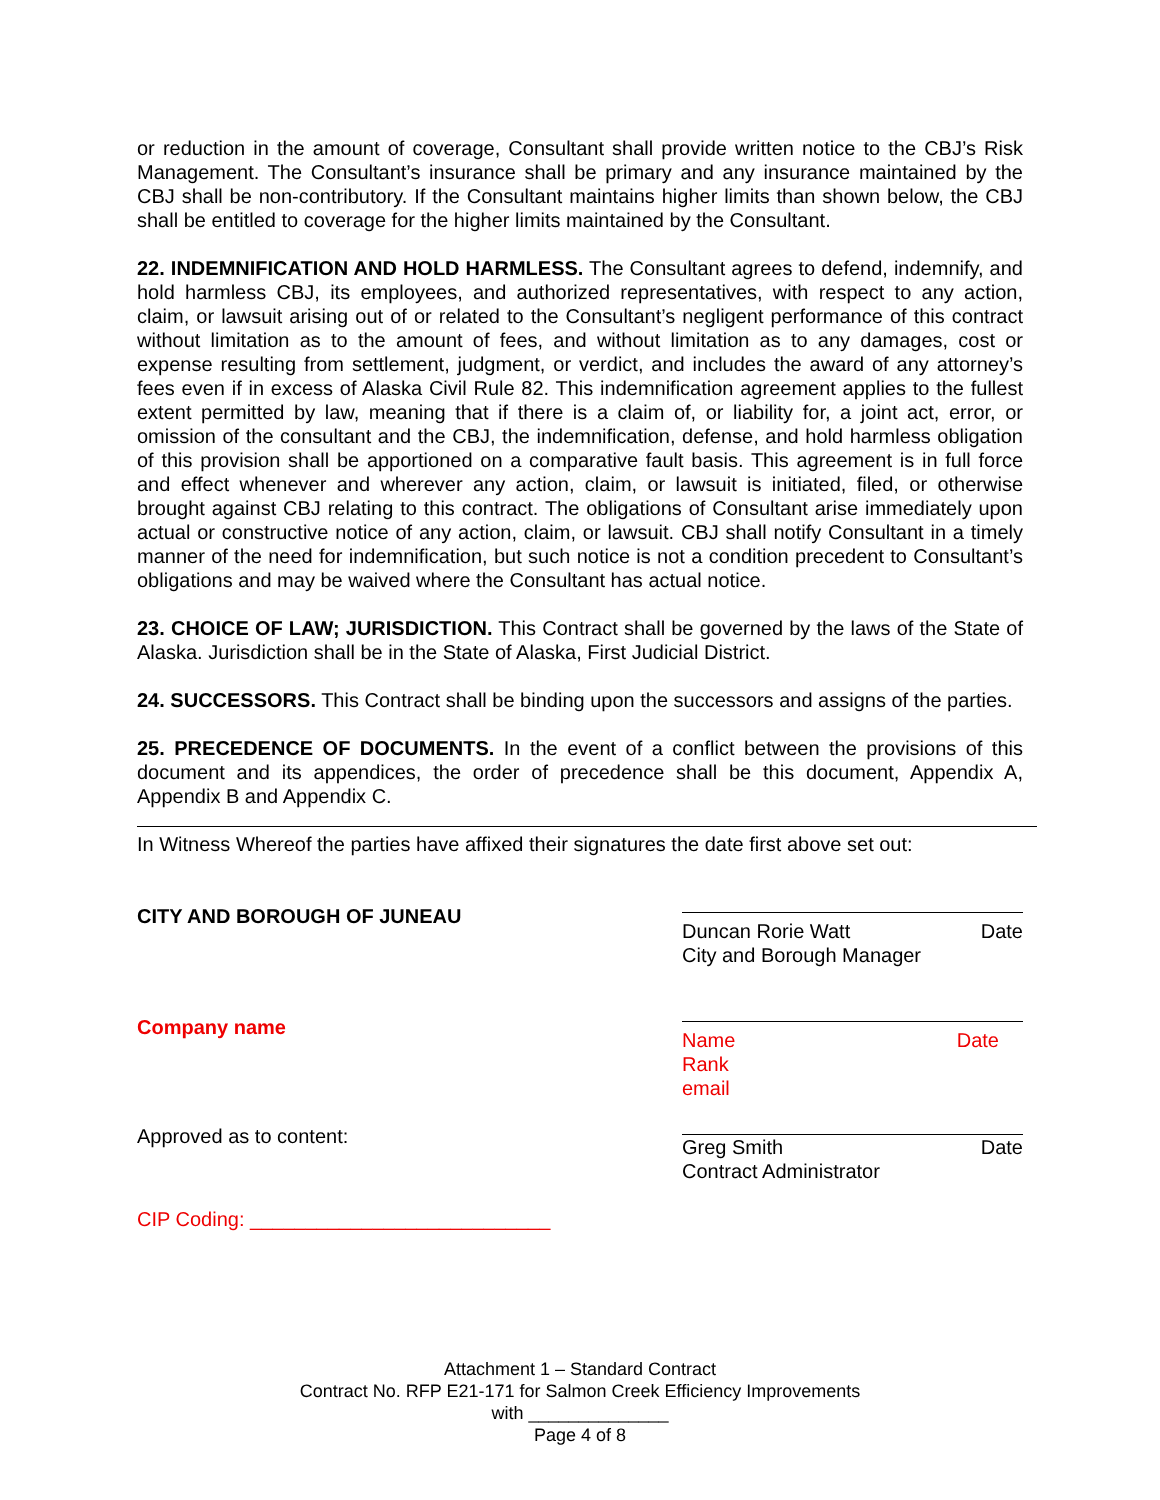or reduction in the amount of coverage, Consultant shall provide written notice to the CBJ’s Risk Management. The Consultant’s insurance shall be primary and any insurance maintained by the CBJ shall be non-contributory. If the Consultant maintains higher limits than shown below, the CBJ shall be entitled to coverage for the higher limits maintained by the Consultant.
22. INDEMNIFICATION AND HOLD HARMLESS. The Consultant agrees to defend, indemnify, and hold harmless CBJ, its employees, and authorized representatives, with respect to any action, claim, or lawsuit arising out of or related to the Consultant’s negligent performance of this contract without limitation as to the amount of fees, and without limitation as to any damages, cost or expense resulting from settlement, judgment, or verdict, and includes the award of any attorney’s fees even if in excess of Alaska Civil Rule 82. This indemnification agreement applies to the fullest extent permitted by law, meaning that if there is a claim of, or liability for, a joint act, error, or omission of the consultant and the CBJ, the indemnification, defense, and hold harmless obligation of this provision shall be apportioned on a comparative fault basis. This agreement is in full force and effect whenever and wherever any action, claim, or lawsuit is initiated, filed, or otherwise brought against CBJ relating to this contract. The obligations of Consultant arise immediately upon actual or constructive notice of any action, claim, or lawsuit. CBJ shall notify Consultant in a timely manner of the need for indemnification, but such notice is not a condition precedent to Consultant’s obligations and may be waived where the Consultant has actual notice.
23. CHOICE OF LAW; JURISDICTION. This Contract shall be governed by the laws of the State of Alaska. Jurisdiction shall be in the State of Alaska, First Judicial District.
24. SUCCESSORS. This Contract shall be binding upon the successors and assigns of the parties.
25. PRECEDENCE OF DOCUMENTS. In the event of a conflict between the provisions of this document and its appendices, the order of precedence shall be this document, Appendix A, Appendix B and Appendix C.
In Witness Whereof the parties have affixed their signatures the date first above set out:
CITY AND BOROUGH OF JUNEAU
Duncan Rorie Watt Date
City and Borough Manager
Company name
Name Date
Rank
email
Approved as to content: Greg Smith Date
Contract Administrator
CIP Coding: ___________________________
Attachment 1 – Standard Contract
Contract No. RFP E21-171 for Salmon Creek Efficiency Improvements
with ______________
Page 4 of 8